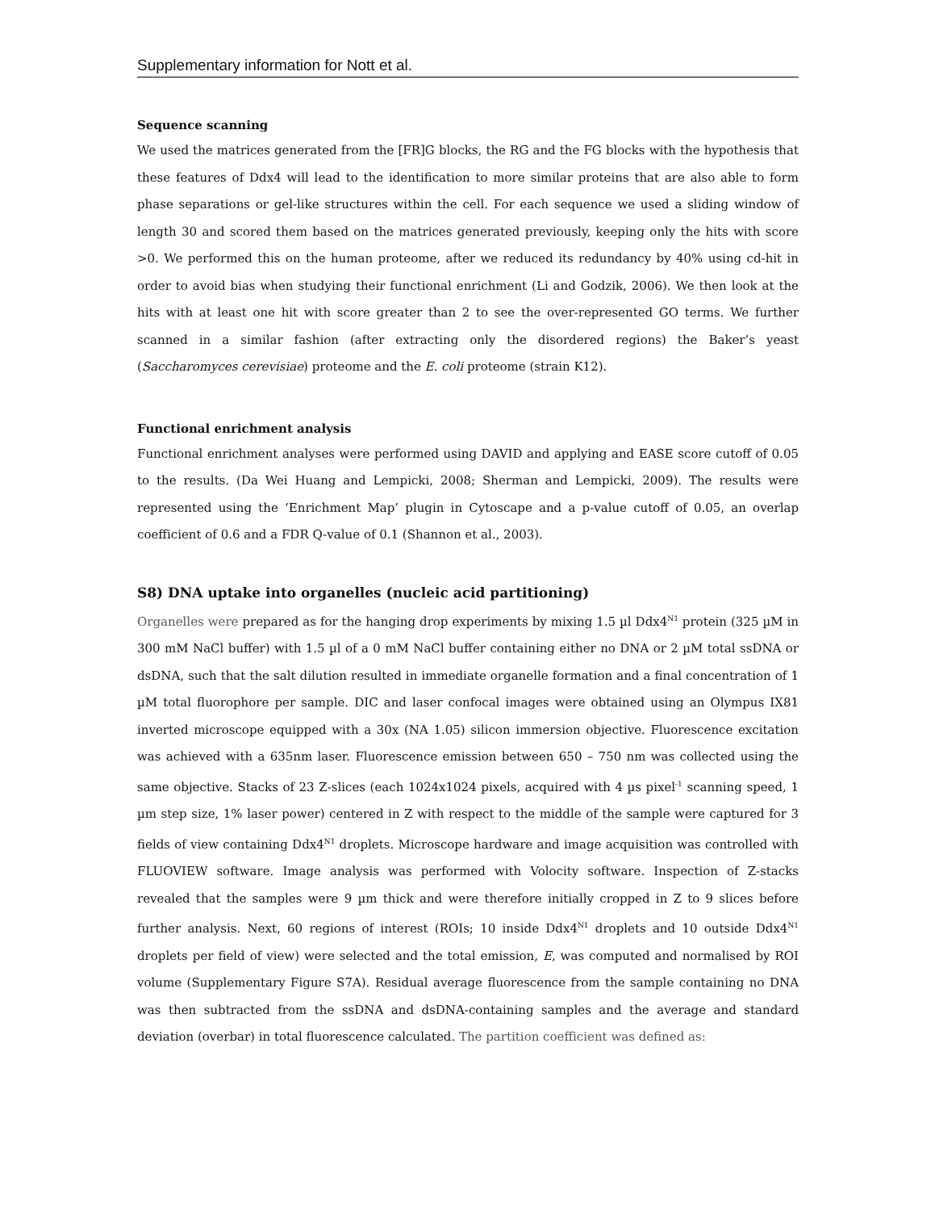Supplementary information for Nott et al.
Sequence scanning
We used the matrices generated from the [FR]G blocks, the RG and the FG blocks with the hypothesis that these features of Ddx4 will lead to the identification to more similar proteins that are also able to form phase separations or gel-like structures within the cell. For each sequence we used a sliding window of length 30 and scored them based on the matrices generated previously, keeping only the hits with score >0. We performed this on the human proteome, after we reduced its redundancy by 40% using cd-hit in order to avoid bias when studying their functional enrichment (Li and Godzik, 2006). We then look at the hits with at least one hit with score greater than 2 to see the over-represented GO terms. We further scanned in a similar fashion (after extracting only the disordered regions) the Baker’s yeast (Saccharomyces cerevisiae) proteome and the E. coli proteome (strain K12).
Functional enrichment analysis
Functional enrichment analyses were performed using DAVID and applying and EASE score cutoff of 0.05 to the results. (Da Wei Huang and Lempicki, 2008; Sherman and Lempicki, 2009). The results were represented using the ‘Enrichment Map’ plugin in Cytoscape and a p-value cutoff of 0.05, an overlap coefficient of 0.6 and a FDR Q-value of 0.1 (Shannon et al., 2003).
S8) DNA uptake into organelles (nucleic acid partitioning)
Organelles were prepared as for the hanging drop experiments by mixing 1.5 µl Ddx4<sup>N1</sup> protein (325 µM in 300 mM NaCl buffer) with 1.5 µl of a 0 mM NaCl buffer containing either no DNA or 2 µM total ssDNA or dsDNA, such that the salt dilution resulted in immediate organelle formation and a final concentration of 1 µM total fluorophore per sample. DIC and laser confocal images were obtained using an Olympus IX81 inverted microscope equipped with a 30x (NA 1.05) silicon immersion objective. Fluorescence excitation was achieved with a 635nm laser. Fluorescence emission between 650 – 750 nm was collected using the same objective. Stacks of 23 Z-slices (each 1024x1024 pixels, acquired with 4 µs pixel<sup>-1</sup> scanning speed, 1 µm step size, 1% laser power) centered in Z with respect to the middle of the sample were captured for 3 fields of view containing Ddx4<sup>N1</sup> droplets. Microscope hardware and image acquisition was controlled with FLUOVIEW software. Image analysis was performed with Volocity software. Inspection of Z-stacks revealed that the samples were 9 µm thick and were therefore initially cropped in Z to 9 slices before further analysis. Next, 60 regions of interest (ROIs; 10 inside Ddx4<sup>N1</sup> droplets and 10 outside Ddx4<sup>N1</sup> droplets per field of view) were selected and the total emission, E, was computed and normalised by ROI volume (Supplementary Figure S7A). Residual average fluorescence from the sample containing no DNA was then subtracted from the ssDNA and dsDNA-containing samples and the average and standard deviation (overbar) in total fluorescence calculated. The partition coefficient was defined as: